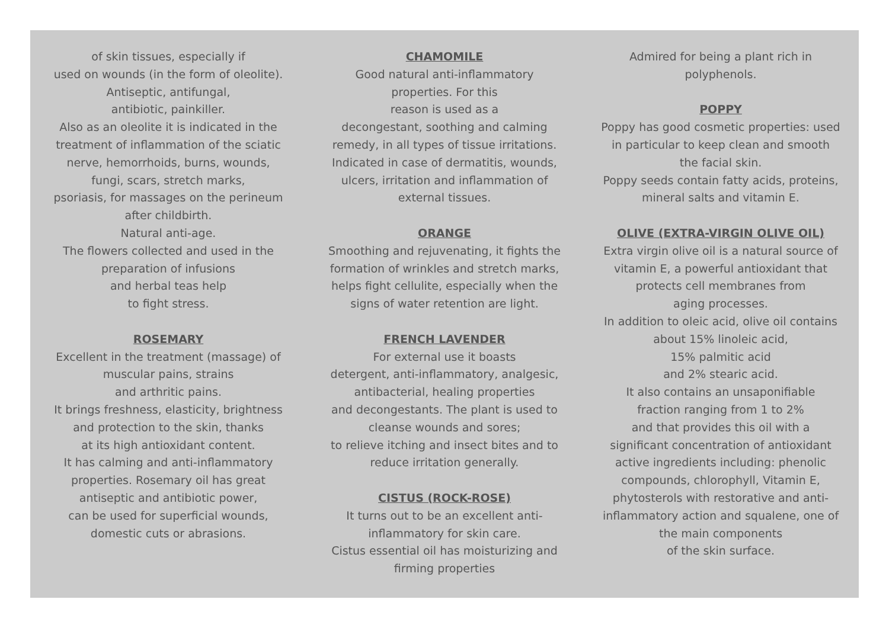of skin tissues, especially if
used on wounds (in the form of oleolite).
Antiseptic, antifungal,
antibiotic, painkiller.
Also as an oleolite it is indicated in the
treatment of inflammation of the sciatic
nerve, hemorrhoids, burns, wounds,
fungi, scars, stretch marks,
psoriasis, for massages on the perineum
after childbirth.
Natural anti-age.
The flowers collected and used in the
preparation of infusions
and herbal teas help
to fight stress.
ROSEMARY
Excellent in the treatment (massage) of
muscular pains, strains
and arthritic pains.
It brings freshness, elasticity, brightness
and protection to the skin, thanks
at its high antioxidant content.
It has calming and anti-inflammatory
properties. Rosemary oil has great
antiseptic and antibiotic power,
can be used for superficial wounds,
domestic cuts or abrasions.
CHAMOMILE
Good natural anti-inflammatory
properties. For this
reason is used as a
decongestant, soothing and calming
remedy, in all types of tissue irritations.
Indicated in case of dermatitis, wounds,
ulcers, irritation and inflammation of
external tissues.
ORANGE
Smoothing and rejuvenating, it fights the
formation of wrinkles and stretch marks,
helps fight cellulite, especially when the
signs of water retention are light.
FRENCH LAVENDER
For external use it boasts
detergent, anti-inflammatory, analgesic,
antibacterial, healing properties
and decongestants. The plant is used to
cleanse wounds and sores;
to relieve itching and insect bites and to
reduce irritation generally.
CISTUS (ROCK-ROSE)
It turns out to be an excellent anti-
inflammatory for skin care.
Cistus essential oil has moisturizing and
firming properties
Admired for being a plant rich in
polyphenols.
POPPY
Poppy has good cosmetic properties: used
in particular to keep clean and smooth
the facial skin.
Poppy seeds contain fatty acids, proteins,
mineral salts and vitamin E.
OLIVE (EXTRA-VIRGIN OLIVE OIL)
Extra virgin olive oil is a natural source of
vitamin E, a powerful antioxidant that
protects cell membranes from
aging processes.
In addition to oleic acid, olive oil contains
about 15% linoleic acid,
15% palmitic acid
and 2% stearic acid.
It also contains an unsaponifiable
fraction ranging from 1 to 2%
and that provides this oil with a
significant concentration of antioxidant
active ingredients including: phenolic
compounds, chlorophyll, Vitamin E,
phytosterols with restorative and anti-
inflammatory action and squalene, one of
the main components
of the skin surface.